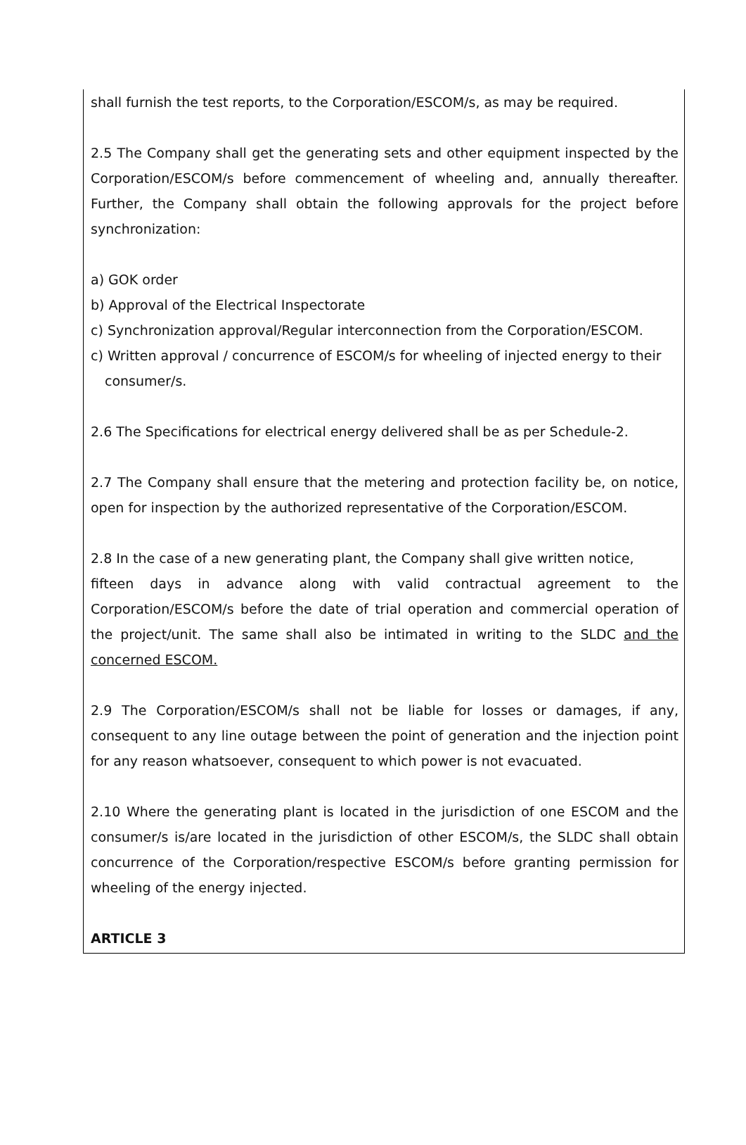shall furnish the test reports, to the Corporation/ESCOM/s, as may be required.
2.5 The Company shall get the generating sets and other equipment inspected by the Corporation/ESCOM/s before commencement of wheeling and, annually thereafter. Further, the Company shall obtain the following approvals for the project before synchronization:
a) GOK order
b) Approval of the Electrical Inspectorate
c) Synchronization approval/Regular interconnection from the Corporation/ESCOM.
c) Written approval / concurrence of ESCOM/s for wheeling of injected energy to their consumer/s.
2.6 The Specifications for electrical energy delivered shall be as per Schedule-2.
2.7 The Company shall ensure that the metering and protection facility be, on notice, open for inspection by the authorized representative of the Corporation/ESCOM.
2.8 In the case of a new generating plant, the Company shall give written notice,
fifteen days in advance along with valid contractual agreement to the Corporation/ESCOM/s before the date of trial operation and commercial operation of the project/unit. The same shall also be intimated in writing to the SLDC and the concerned ESCOM.
2.9 The Corporation/ESCOM/s shall not be liable for losses or damages, if any, consequent to any line outage between the point of generation and the injection point for any reason whatsoever, consequent to which power is not evacuated.
2.10 Where the generating plant is located in the jurisdiction of one ESCOM and the consumer/s is/are located in the jurisdiction of other ESCOM/s, the SLDC shall obtain concurrence of the Corporation/respective ESCOM/s before granting permission for wheeling of the energy injected.
ARTICLE 3